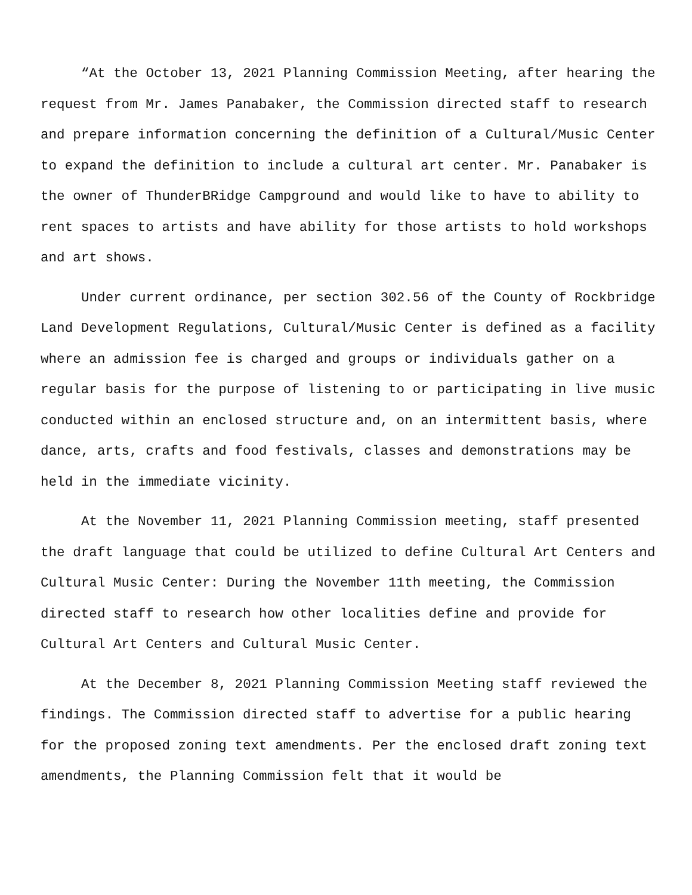“At the October 13, 2021 Planning Commission Meeting, after hearing the request from Mr. James Panabaker, the Commission directed staff to research and prepare information concerning the definition of a Cultural/Music Center to expand the definition to include a cultural art center. Mr. Panabaker is the owner of ThunderBRidge Campground and would like to have to ability to rent spaces to artists and have ability for those artists to hold workshops and art shows.
Under current ordinance, per section 302.56 of the County of Rockbridge Land Development Regulations, Cultural/Music Center is defined as a facility where an admission fee is charged and groups or individuals gather on a regular basis for the purpose of listening to or participating in live music conducted within an enclosed structure and, on an intermittent basis, where dance, arts, crafts and food festivals, classes and demonstrations may be held in the immediate vicinity.
At the November 11, 2021 Planning Commission meeting, staff presented the draft language that could be utilized to define Cultural Art Centers and Cultural Music Center: During the November 11th meeting, the Commission directed staff to research how other localities define and provide for Cultural Art Centers and Cultural Music Center.
At the December 8, 2021 Planning Commission Meeting staff reviewed the findings. The Commission directed staff to advertise for a public hearing for the proposed zoning text amendments. Per the enclosed draft zoning text amendments, the Planning Commission felt that it would be